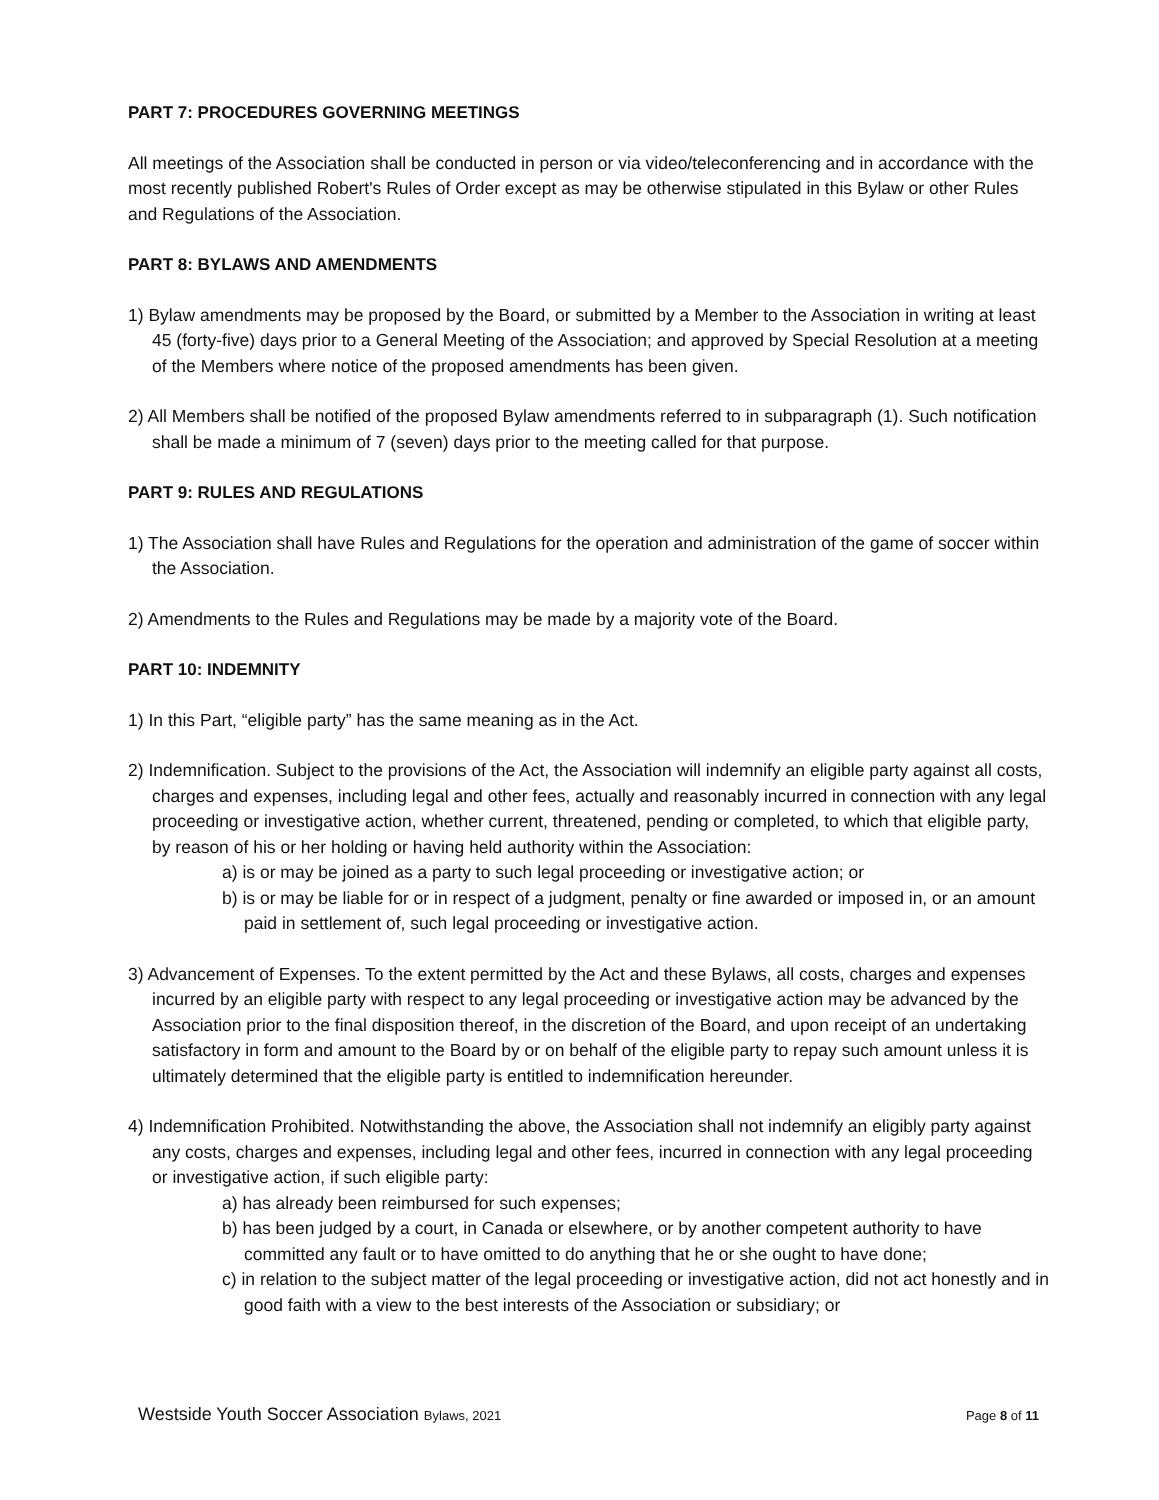PART 7: PROCEDURES GOVERNING MEETINGS
All meetings of the Association shall be conducted in person or via video/teleconferencing and in accordance with the most recently published Robert's Rules of Order except as may be otherwise stipulated in this Bylaw or other Rules and Regulations of the Association.
PART 8: BYLAWS AND AMENDMENTS
1) Bylaw amendments may be proposed by the Board, or submitted by a Member to the Association in writing at least 45 (forty-five) days prior to a General Meeting of the Association; and approved by Special Resolution at a meeting of the Members where notice of the proposed amendments has been given.
2) All Members shall be notified of the proposed Bylaw amendments referred to in subparagraph (1). Such notification shall be made a minimum of 7 (seven) days prior to the meeting called for that purpose.
PART 9: RULES AND REGULATIONS
1) The Association shall have Rules and Regulations for the operation and administration of the game of soccer within the Association.
2) Amendments to the Rules and Regulations may be made by a majority vote of the Board.
PART 10: INDEMNITY
1) In this Part, “eligible party” has the same meaning as in the Act.
2) Indemnification. Subject to the provisions of the Act, the Association will indemnify an eligible party against all costs, charges and expenses, including legal and other fees, actually and reasonably incurred in connection with any legal proceeding or investigative action, whether current, threatened, pending or completed, to which that eligible party, by reason of his or her holding or having held authority within the Association:
a) is or may be joined as a party to such legal proceeding or investigative action; or
b) is or may be liable for or in respect of a judgment, penalty or fine awarded or imposed in, or an amount paid in settlement of, such legal proceeding or investigative action.
3) Advancement of Expenses. To the extent permitted by the Act and these Bylaws, all costs, charges and expenses incurred by an eligible party with respect to any legal proceeding or investigative action may be advanced by the Association prior to the final disposition thereof, in the discretion of the Board, and upon receipt of an undertaking satisfactory in form and amount to the Board by or on behalf of the eligible party to repay such amount unless it is ultimately determined that the eligible party is entitled to indemnification hereunder.
4) Indemnification Prohibited. Notwithstanding the above, the Association shall not indemnify an eligibly party against any costs, charges and expenses, including legal and other fees, incurred in connection with any legal proceeding or investigative action, if such eligible party:
a) has already been reimbursed for such expenses;
b) has been judged by a court, in Canada or elsewhere, or by another competent authority to have committed any fault or to have omitted to do anything that he or she ought to have done;
c) in relation to the subject matter of the legal proceeding or investigative action, did not act honestly and in good faith with a view to the best interests of the Association or subsidiary; or
Westside Youth Soccer Association Bylaws, 2021 Page 8 of 11